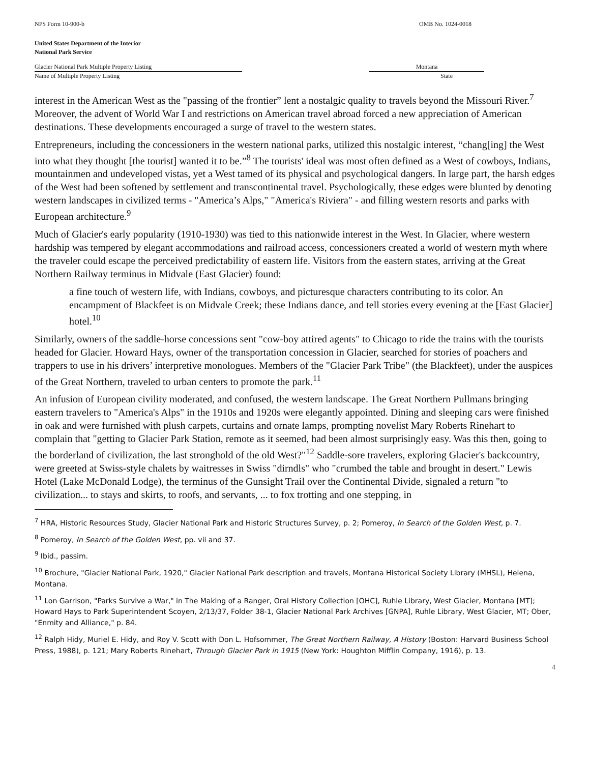NPS Form 10-900-b OMB No. 1024-0018
United States Department of the Interior
National Park Service
Glacier National Park Multiple Property Listing
Name of Multiple Property Listing
Montana
State
interest in the American West as the "passing of the frontier” lent a nostalgic quality to travels beyond the Missouri River.<sup>7</sup> Moreover, the advent of World War I and restrictions on American travel abroad forced a new appreciation of American destinations. These developments encouraged a surge of travel to the western states.
Entrepreneurs, including the concessioners in the western national parks, utilized this nostalgic interest, “chang[ing] the West into what they thought [the tourist] wanted it to be.”<sup>8</sup> The tourists' ideal was most often defined as a West of cowboys, Indians, mountainmen and undeveloped vistas, yet a West tamed of its physical and psychological dangers. In large part, the harsh edges of the West had been softened by settlement and transcontinental travel. Psychologically, these edges were blunted by denoting western landscapes in civilized terms - "America’s Alps," "America's Riviera" - and filling western resorts and parks with European architecture.<sup>9</sup>
Much of Glacier's early popularity (1910-1930) was tied to this nationwide interest in the West. In Glacier, where western hardship was tempered by elegant accommodations and railroad access, concessioners created a world of western myth where the traveler could escape the perceived predictability of eastern life. Visitors from the eastern states, arriving at the Great Northern Railway terminus in Midvale (East Glacier) found:
a fine touch of western life, with Indians, cowboys, and picturesque characters contributing to its color. An encampment of Blackfeet is on Midvale Creek; these Indians dance, and tell stories every evening at the [East Glacier] hotel.<sup>10</sup>
Similarly, owners of the saddle-horse concessions sent "cow-boy attired agents" to Chicago to ride the trains with the tourists headed for Glacier. Howard Hays, owner of the transportation concession in Glacier, searched for stories of poachers and trappers to use in his drivers’ interpretive monologues. Members of the "Glacier Park Tribe" (the Blackfeet), under the auspices of the Great Northern, traveled to urban centers to promote the park.<sup>11</sup>
An infusion of European civility moderated, and confused, the western landscape. The Great Northern Pullmans bringing eastern travelers to "America's Alps" in the 1910s and 1920s were elegantly appointed. Dining and sleeping cars were finished in oak and were furnished with plush carpets, curtains and ornate lamps, prompting novelist Mary Roberts Rinehart to complain that "getting to Glacier Park Station, remote as it seemed, had been almost surprisingly easy. Was this then, going to the borderland of civilization, the last stronghold of the old West?"<sup>12</sup> Saddle-sore travelers, exploring Glacier's backcountry, were greeted at Swiss-style chalets by waitresses in Swiss "dirndls" who "crumbed the table and brought in desert." Lewis Hotel (Lake McDonald Lodge), the terminus of the Gunsight Trail over the Continental Divide, signaled a return "to civilization... to stays and skirts, to roofs, and servants, ... to fox trotting and one stepping, in
<sup>7</sup> HRA, Historic Resources Study, Glacier National Park and Historic Structures Survey, p. 2; Pomeroy, In Search of the Golden West, p. 7.
<sup>8</sup> Pomeroy, In Search of the Golden West, pp. vii and 37.
<sup>9</sup> Ibid., passim.
<sup>10</sup> Brochure, "Glacier National Park, 1920," Glacier National Park description and travels, Montana Historical Society Library (MHSL), Helena, Montana.
<sup>11</sup> Lon Garrison, "Parks Survive a War," in The Making of a Ranger, Oral History Collection [OHC], Ruhle Library, West Glacier, Montana [MT]; Howard Hays to Park Superintendent Scoyen, 2/13/37, Folder 38-1, Glacier National Park Archives [GNPA], Ruhle Library, West Glacier, MT; Ober, "Enmity and Alliance," p. 84.
<sup>12</sup> Ralph Hidy, Muriel E. Hidy, and Roy V. Scott with Don L. Hofsommer, The Great Northern Railway, A History (Boston: Harvard Business School Press, 1988), p. 121; Mary Roberts Rinehart, Through Glacier Park in 1915 (New York: Houghton Mifflin Company, 1916), p. 13.
4